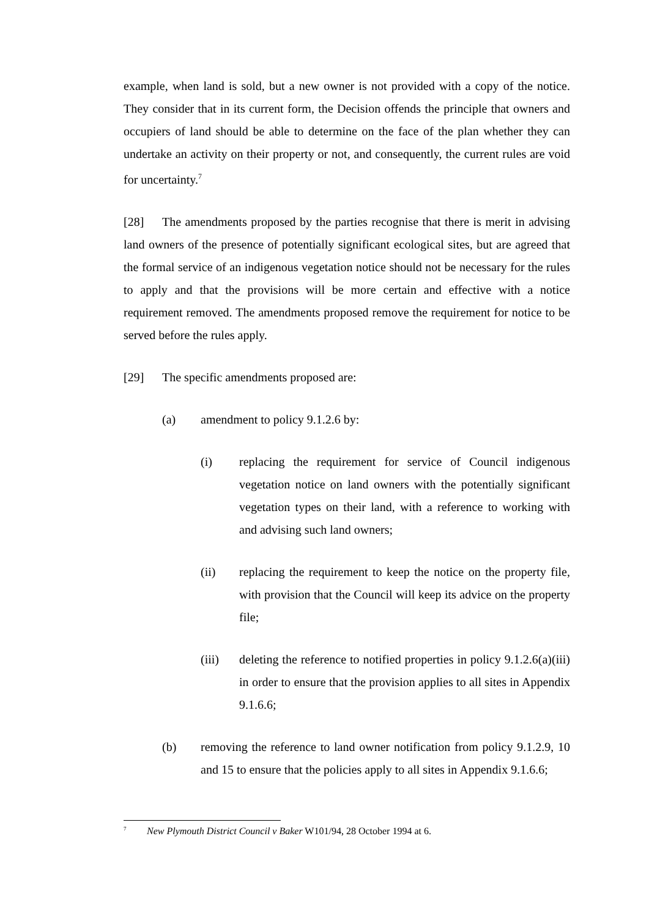example, when land is sold, but a new owner is not provided with a copy of the notice. They consider that in its current form, the Decision offends the principle that owners and occupiers of land should be able to determine on the face of the plan whether they can undertake an activity on their property or not, and consequently, the current rules are void for uncertainty.<sup>7</sup>
[28] The amendments proposed by the parties recognise that there is merit in advising land owners of the presence of potentially significant ecological sites, but are agreed that the formal service of an indigenous vegetation notice should not be necessary for the rules to apply and that the provisions will be more certain and effective with a notice requirement removed. The amendments proposed remove the requirement for notice to be served before the rules apply.
[29] The specific amendments proposed are:
(a) amendment to policy 9.1.2.6 by:
(i) replacing the requirement for service of Council indigenous vegetation notice on land owners with the potentially significant vegetation types on their land, with a reference to working with and advising such land owners;
(ii) replacing the requirement to keep the notice on the property file, with provision that the Council will keep its advice on the property file;
(iii) deleting the reference to notified properties in policy 9.1.2.6(a)(iii) in order to ensure that the provision applies to all sites in Appendix 9.1.6.6;
(b) removing the reference to land owner notification from policy 9.1.2.9, 10 and 15 to ensure that the policies apply to all sites in Appendix 9.1.6.6;
<sup>7</sup> New Plymouth District Council v Baker W101/94, 28 October 1994 at 6.